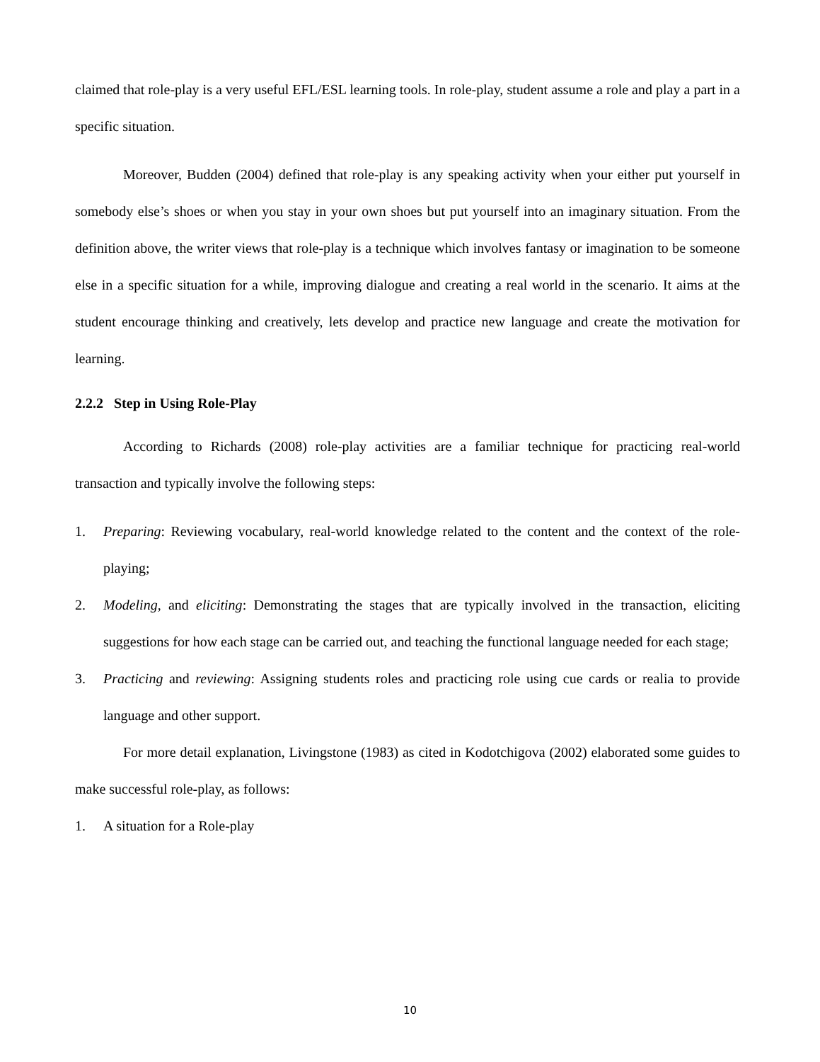claimed that role-play is a very useful EFL/ESL learning tools. In role-play, student assume a role and play a part in a specific situation.
Moreover, Budden (2004) defined that role-play is any speaking activity when your either put yourself in somebody else’s shoes or when you stay in your own shoes but put yourself into an imaginary situation. From the definition above, the writer views that role-play is a technique which involves fantasy or imagination to be someone else in a specific situation for a while, improving dialogue and creating a real world in the scenario. It aims at the student encourage thinking and creatively, lets develop and practice new language and create the motivation for learning.
2.2.2 Step in Using Role-Play
According to Richards (2008) role-play activities are a familiar technique for practicing real-world transaction and typically involve the following steps:
1. Preparing: Reviewing vocabulary, real-world knowledge related to the content and the context of the role-playing;
2. Modeling, and eliciting: Demonstrating the stages that are typically involved in the transaction, eliciting suggestions for how each stage can be carried out, and teaching the functional language needed for each stage;
3. Practicing and reviewing: Assigning students roles and practicing role using cue cards or realia to provide language and other support.
For more detail explanation, Livingstone (1983) as cited in Kodotchigova (2002) elaborated some guides to make successful role-play, as follows:
1. A situation for a Role-play
10